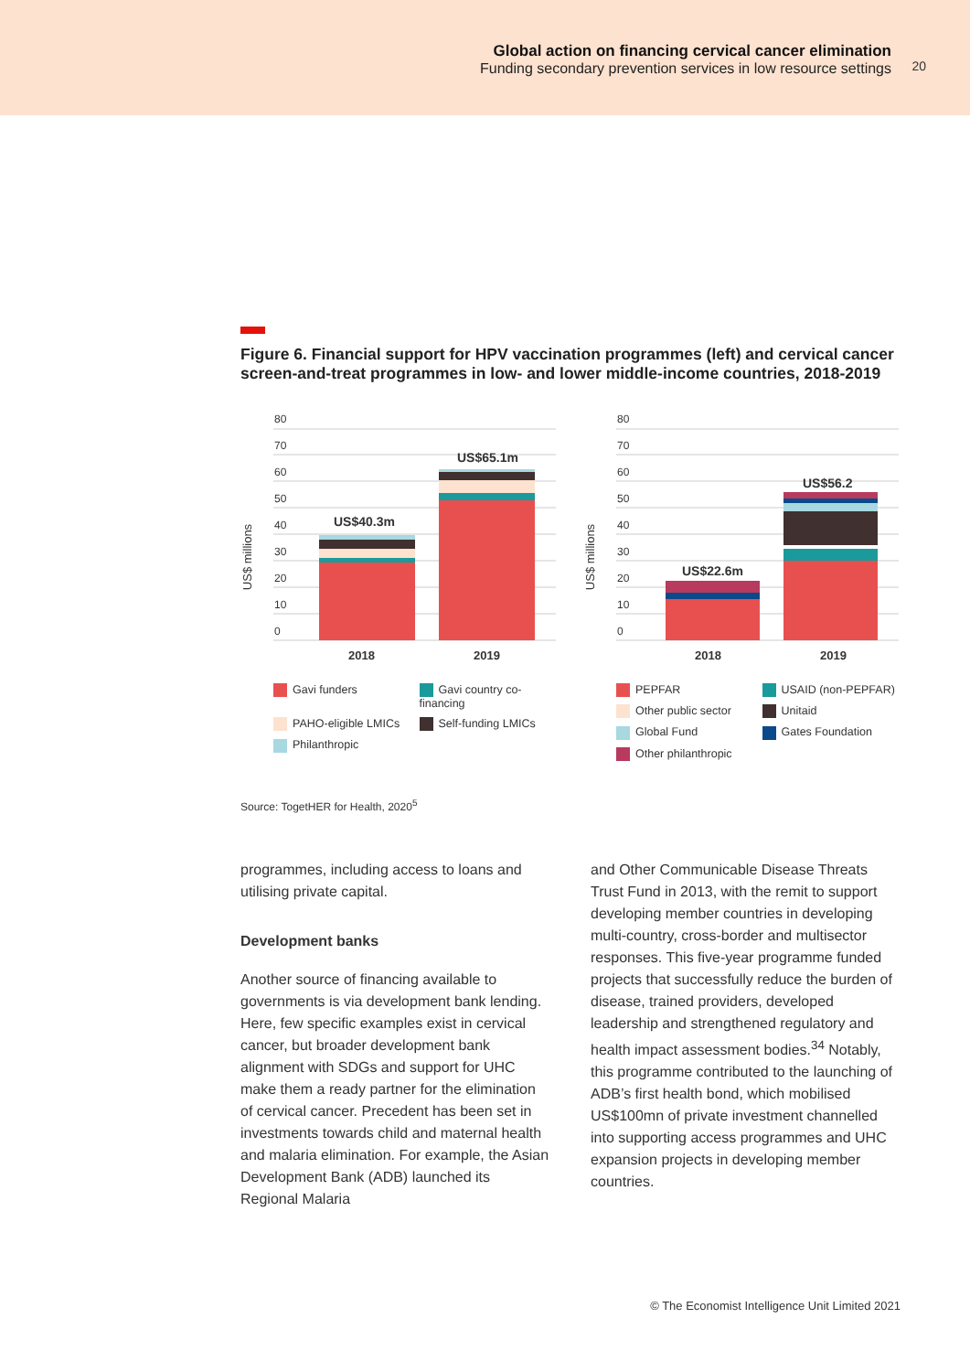Global action on financing cervical cancer elimination
Funding secondary prevention services in low resource settings
20
Figure 6. Financial support for HPV vaccination programmes (left) and cervical cancer screen-and-treat programmes in low- and lower middle-income countries, 2018-2019
US$ millions
80
70
60
50
40
30
20
10
0
US$40.3m
US$65.1m
2018
2019
Gavi funders Gavi country co-financing PAHO-eligible LMICs Self-funding LMICs Philanthropic
US$ millions
80
70
60
50
40
30
20
10
0
US$22.6m
US$56.2
2018
2019
PEPFAR USAID (non-PEPFAR) Other public sector Unitaid Global Fund Gates Foundation Other philanthropic
Source: TogetHER for Health, 2020<sup>5</sup>
programmes, including access to loans and utilising private capital.
Development banks
Another source of financing available to governments is via development bank lending. Here, few specific examples exist in cervical cancer, but broader development bank alignment with SDGs and support for UHC make them a ready partner for the elimination of cervical cancer. Precedent has been set in investments towards child and maternal health and malaria elimination. For example, the Asian Development Bank (ADB) launched its Regional Malaria
and Other Communicable Disease Threats Trust Fund in 2013, with the remit to support developing member countries in developing multi-country, cross-border and multisector responses. This five-year programme funded projects that successfully reduce the burden of disease, trained providers, developed leadership and strengthened regulatory and health impact assessment bodies.<sup>34</sup> Notably, this programme contributed to the launching of ADB’s first health bond, which mobilised US$100mn of private investment channelled into supporting access programmes and UHC expansion projects in developing member countries.
© The Economist Intelligence Unit Limited 2021